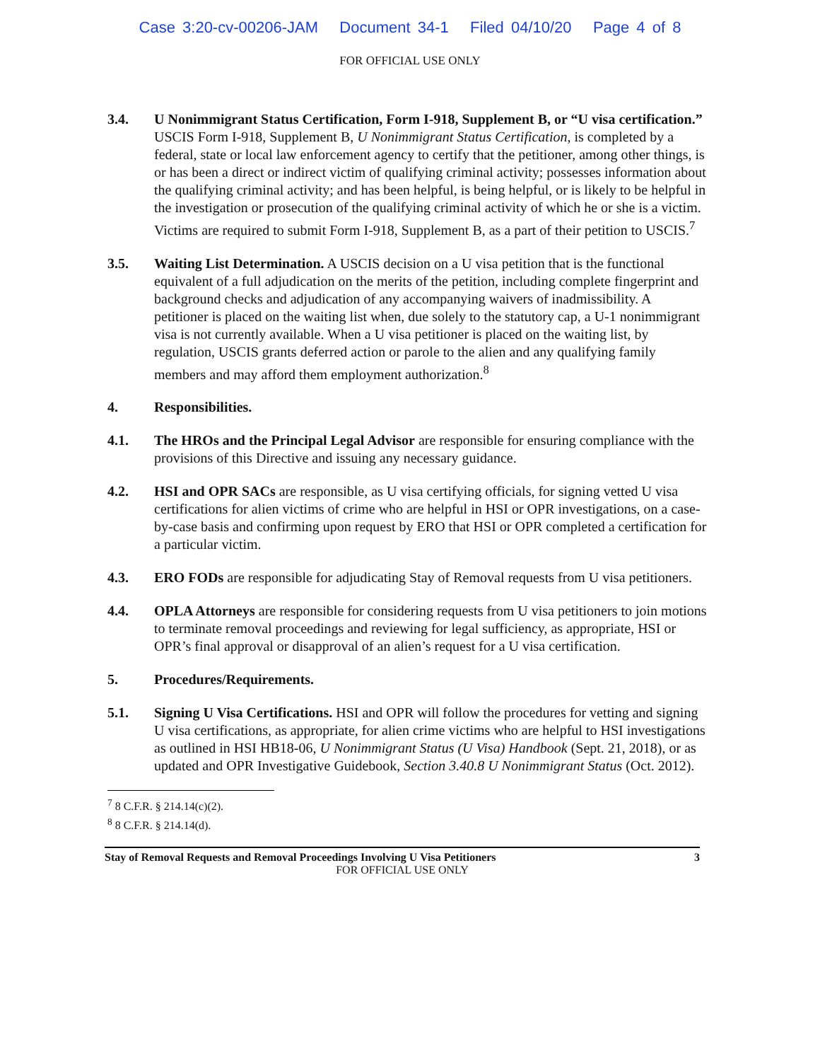Case 3:20-cv-00206-JAM Document 34-1 Filed 04/10/20 Page 4 of 8
FOR OFFICIAL USE ONLY
3.4. U Nonimmigrant Status Certification, Form I-918, Supplement B, or “U visa certification.” USCIS Form I-918, Supplement B, U Nonimmigrant Status Certification, is completed by a federal, state or local law enforcement agency to certify that the petitioner, among other things, is or has been a direct or indirect victim of qualifying criminal activity; possesses information about the qualifying criminal activity; and has been helpful, is being helpful, or is likely to be helpful in the investigation or prosecution of the qualifying criminal activity of which he or she is a victim. Victims are required to submit Form I-918, Supplement B, as a part of their petition to USCIS.<sup>7</sup>
3.5. Waiting List Determination. A USCIS decision on a U visa petition that is the functional equivalent of a full adjudication on the merits of the petition, including complete fingerprint and background checks and adjudication of any accompanying waivers of inadmissibility. A petitioner is placed on the waiting list when, due solely to the statutory cap, a U-1 nonimmigrant visa is not currently available. When a U visa petitioner is placed on the waiting list, by regulation, USCIS grants deferred action or parole to the alien and any qualifying family members and may afford them employment authorization.<sup>8</sup>
4. Responsibilities.
4.1. The HROs and the Principal Legal Advisor are responsible for ensuring compliance with the provisions of this Directive and issuing any necessary guidance.
4.2. HSI and OPR SACs are responsible, as U visa certifying officials, for signing vetted U visa certifications for alien victims of crime who are helpful in HSI or OPR investigations, on a case-by-case basis and confirming upon request by ERO that HSI or OPR completed a certification for a particular victim.
4.3. ERO FODs are responsible for adjudicating Stay of Removal requests from U visa petitioners.
4.4. OPLA Attorneys are responsible for considering requests from U visa petitioners to join motions to terminate removal proceedings and reviewing for legal sufficiency, as appropriate, HSI or OPR’s final approval or disapproval of an alien’s request for a U visa certification.
5. Procedures/Requirements.
5.1. Signing U Visa Certifications. HSI and OPR will follow the procedures for vetting and signing U visa certifications, as appropriate, for alien crime victims who are helpful to HSI investigations as outlined in HSI HB18-06, U Nonimmigrant Status (U Visa) Handbook (Sept. 21, 2018), or as updated and OPR Investigative Guidebook, Section 3.40.8 U Nonimmigrant Status (Oct. 2012).
<sup>7</sup> 8 C.F.R. § 214.14(c)(2).
<sup>8</sup> 8 C.F.R. § 214.14(d).
Stay of Removal Requests and Removal Proceedings Involving U Visa Petitioners 3
FOR OFFICIAL USE ONLY